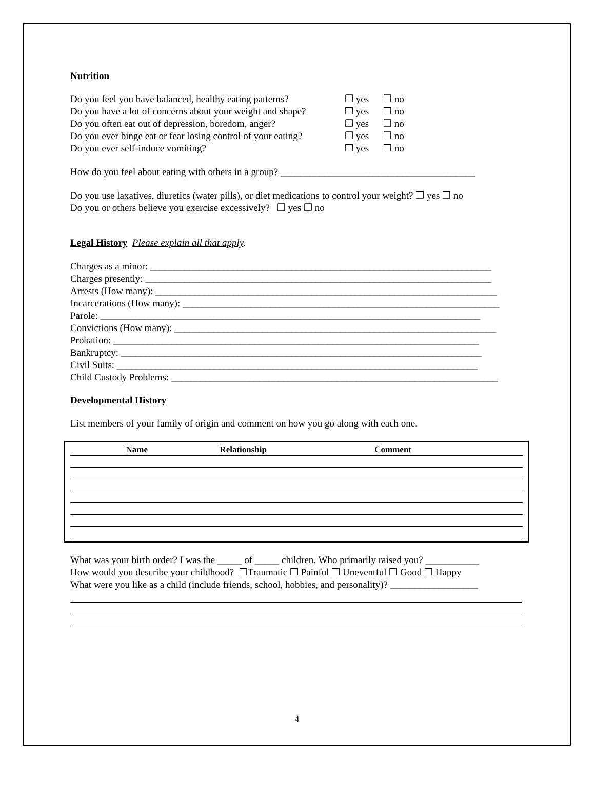Nutrition
| Do you feel you have balanced, healthy eating patterns? | ❒ yes | ❒ no |
| Do you have a lot of concerns about your weight and shape? | ❒ yes | ❒ no |
| Do you often eat out of depression, boredom, anger? | ❒ yes | ❒ no |
| Do you ever binge eat or fear losing control of your eating? | ❒ yes | ❒ no |
| Do you ever self-induce vomiting? | ❒ yes | ❒ no |
How do you feel about eating with others in a group? ________________________________________
Do you use laxatives, diuretics (water pills), or diet medications to control your weight? ❒ yes ❒ no
Do you or others believe you exercise excessively? ❒ yes ❒ no
Legal History Please explain all that apply.
Charges as a minor: ______________________________________________________________________
Charges presently: _______________________________________________________________________
Arrests (How many): ______________________________________________________________________
Incarcerations (How many): _________________________________________________________________
Parole: ______________________________________________________________________________
Convictions (How many): __________________________________________________________________
Probation: ___________________________________________________________________________
Bankruptcy: __________________________________________________________________________
Civil Suits: __________________________________________________________________________
Child Custody Problems: ___________________________________________________________________
Developmental History
List members of your family of origin and comment on how you go along with each one.
| Name | Relationship | Comment | |
| --- | --- | --- | --- |
What was your birth order? I was the _____ of _____ children. Who primarily raised you? ___________
How would you describe your childhood? ❒Traumatic ❒ Painful ❒ Uneventful ❒ Good ❒ Happy
What were you like as a child (include friends, school, hobbies, and personality)? __________________
4